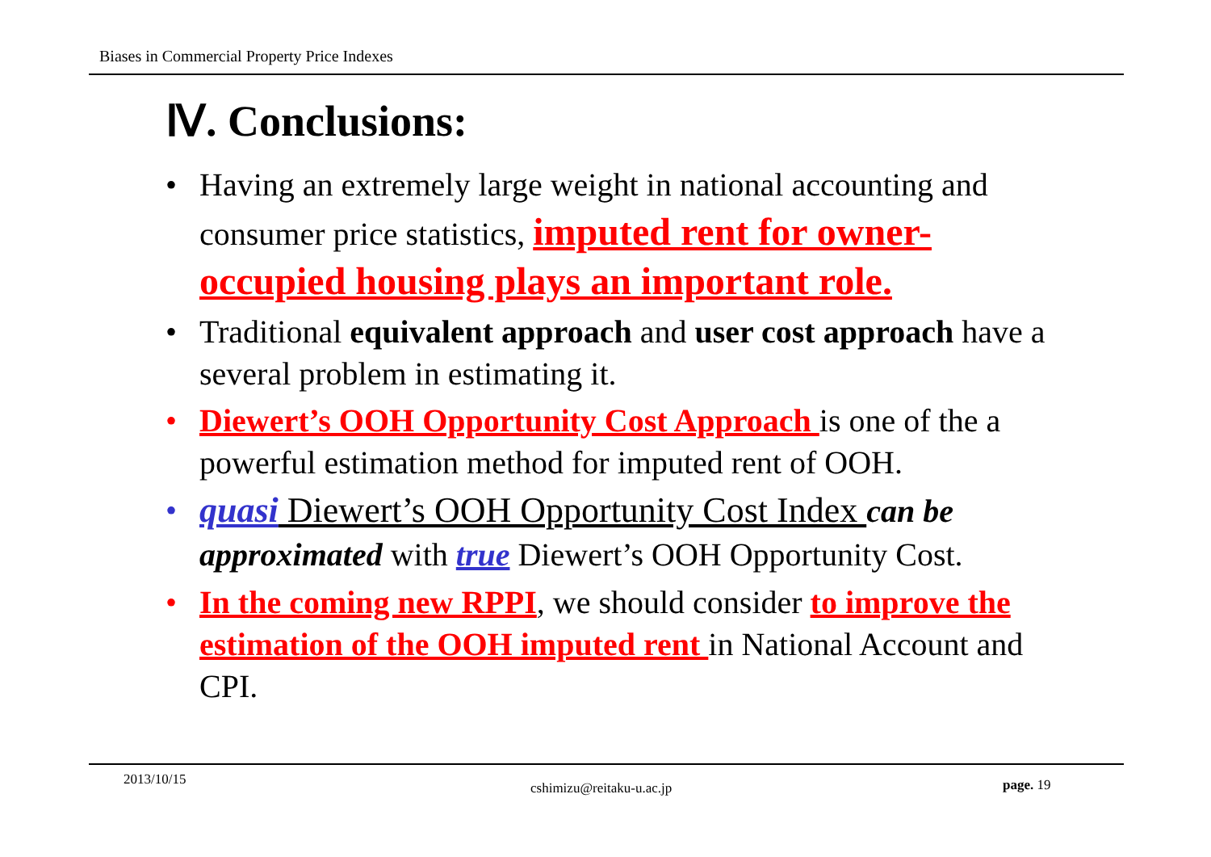Biases in Commercial Property Price Indexes
Ⅳ. Conclusions:
• Having an extremely large weight in national accounting and consumer price statistics, imputed rent for owner-occupied housing plays an important role.
• Traditional equivalent approach and user cost approach have a several problem in estimating it.
• Diewert’s OOH Opportunity Cost Approach is one of the a powerful estimation method for imputed rent of OOH.
• quasi Diewert’s OOH Opportunity Cost Index can be approximated with true Diewert’s OOH Opportunity Cost.
• In the coming new RPPI, we should consider to improve the estimation of the OOH imputed rent in National Account and CPI.
2013/10/15
cshimizu@reitaku-u.ac.jp page. 19